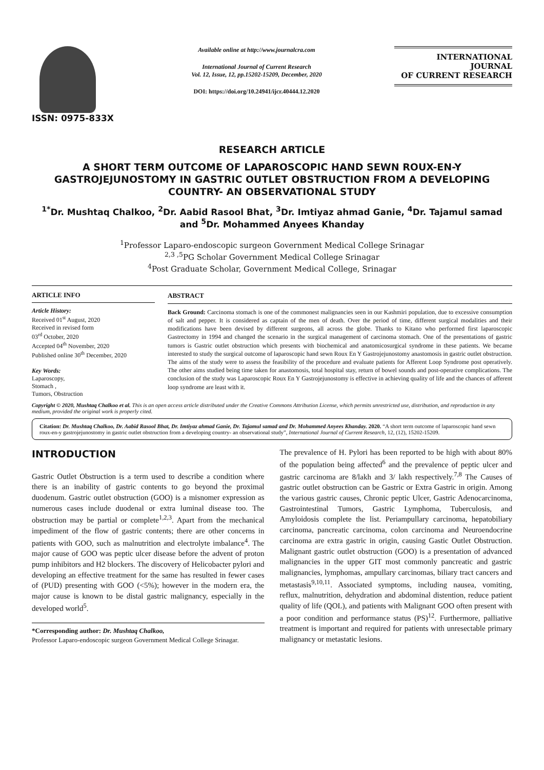ISSN: 0975-833X
Available online at http://www.journalcra.com
International Journal of Current Research
Vol. 12, Issue, 12, pp.15202-15209, December, 2020
DOI: https://doi.org/10.24941/ijcr.40444.12.2020
INTERNATIONAL JOURNAL
OF CURRENT RESEARCH
RESEARCH ARTICLE
A SHORT TERM OUTCOME OF LAPAROSCOPIC HAND SEWN ROUX-EN-Y GASTROJEJUNOSTOMY IN GASTRIC OUTLET OBSTRUCTION FROM A DEVELOPING COUNTRY- AN OBSERVATIONAL STUDY
<sup>1*</sup>Dr. Mushtaq Chalkoo, <sup>2</sup>Dr. Aabid Rasool Bhat, <sup>3</sup>Dr. Imtiyaz ahmad Ganie, <sup>4</sup>Dr. Tajamul samad and <sup>5</sup>Dr. Mohammed Anyees Khanday
<sup>1</sup> Professor Laparo-endoscopic surgeon Government Medical College Srinagar
<sup>2,3 ,5</sup>PG Scholar Government Medical College Srinagar
<sup>4</sup> Post Graduate Scholar, Government Medical College, Srinagar
ARTICLE INFO
Article History:
Received 01<sup>st</sup> August, 2020
Received in revised form
03<sup>rd</sup> October, 2020
Accepted 04<sup>th</sup> November, 2020
Published online 30<sup>th</sup> December, 2020
Key Words:
Laparoscopy,
Stomach ,
Tumors, Obstruction
ABSTRACT
Back Ground: Carcinoma stomach is one of the commonest malignancies seen in our Kashmiri population, due to excessive consumption of salt and pepper. It is considered as captain of the men of death. Over the period of time, different surgical modalities and their modifications have been devised by different surgeons, all across the globe. Thanks to Kitano who performed first laparoscopic Gastrectomy in 1994 and changed the scenario in the surgical management of carcinoma stomach. One of the presentations of gastric tumors is Gastric outlet obstruction which presents with biochemical and anatomicosurgical syndrome in these patients. We became interested to study the surgical outcome of laparoscopic hand sewn Roux En Y Gastrojejunostomy anastomosis in gastric outlet obstruction. The aims of the study were to assess the feasibility of the procedure and evaluate patients for Afferent Loop Syndrome post operatively. The other aims studied being time taken for anastomosis, total hospital stay, return of bowel sounds and post-operative complications. The conclusion of the study was Laparoscopic Roux En Y Gastrojejunostomy is effective in achieving quality of life and the chances of afferent loop syndrome are least with it.
Copyright © 2020, Mushtaq Chalkoo et al. This is an open access article distributed under the Creative Commons Attribution License, which permits unrestricted use, distribution, and reproduction in any medium, provided the original work is properly cited.
Citation: Dr. Mushtaq Chalkoo, Dr. Aabid Rasool Bhat, Dr. Imtiyaz ahmad Ganie, Dr. Tajamul samad and Dr. Mohammed Anyees Khanday. 2020. “A short term outcome of laparoscopic hand sewn roux-en-y gastrojejunostomy in gastric outlet obstruction from a developing country- an observational study”, International Journal of Current Research, 12, (12), 15202-15209.
INTRODUCTION
Gastric Outlet Obstruction is a term used to describe a condition where there is an inability of gastric contents to go beyond the proximal duodenum. Gastric outlet obstruction (GOO) is a misnomer expression as numerous cases include duodenal or extra luminal disease too. The obstruction may be partial or complete<sup>1,2,3</sup>. Apart from the mechanical impediment of the flow of gastric contents; there are other concerns in patients with GOO, such as malnutrition and electrolyte imbalance<sup>4</sup>. The major cause of GOO was peptic ulcer disease before the advent of proton pump inhibitors and H2 blockers. The discovery of Helicobacter pylori and developing an effective treatment for the same has resulted in fewer cases of (PUD) presenting with GOO (<5%); however in the modern era, the major cause is known to be distal gastric malignancy, especially in the developed world<sup>5</sup>.
*Corresponding author: Dr. Mushtaq Chalkoo,
Professor Laparo-endoscopic surgeon Government Medical College Srinagar.
The prevalence of H. Pylori has been reported to be high with about 80% of the population being affected<sup>6</sup> and the prevalence of peptic ulcer and gastric carcinoma are 8/lakh and 3/ lakh respectively.<sup>7,8</sup> The Causes of gastric outlet obstruction can be Gastric or Extra Gastric in origin. Among the various gastric causes, Chronic peptic Ulcer, Gastric Adenocarcinoma, Gastrointestinal Tumors, Gastric Lymphoma, Tuberculosis, and Amyloidosis complete the list. Periampullary carcinoma, hepatobiliary carcinoma, pancreatic carcinoma, colon carcinoma and Neuroendocrine carcinoma are extra gastric in origin, causing Gastic Outlet Obstruction. Malignant gastric outlet obstruction (GOO) is a presentation of advanced malignancies in the upper GIT most commonly pancreatic and gastric malignancies, lymphomas, ampullary carcinomas, biliary tract cancers and metastasis<sup>9,10,11</sup>. Associated symptoms, including nausea, vomiting, reflux, malnutrition, dehydration and abdominal distention, reduce patient quality of life (QOL), and patients with Malignant GOO often present with a poor condition and performance status (PS)<sup>12</sup>. Furthermore, palliative treatment is important and required for patients with unresectable primary malignancy or metastatic lesions.